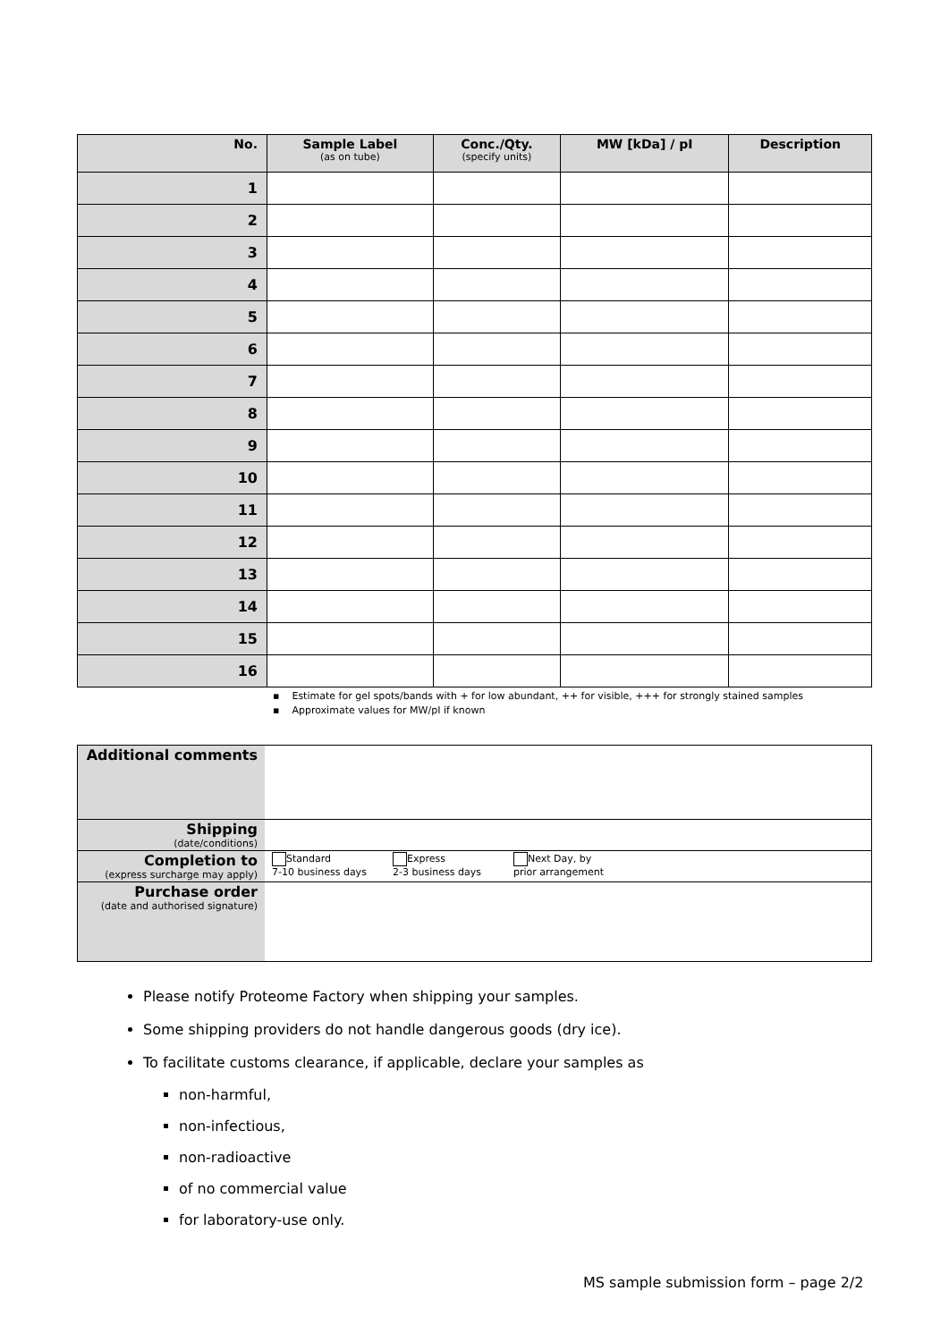| No. | Sample Label (as on tube) | Conc./Qty. (specify units) | MW [kDa] / pI | Description |
| --- | --- | --- | --- | --- |
| 1 | | | | |
| 2 | | | | |
| 3 | | | | |
| 4 | | | | |
| 5 | | | | |
| 6 | | | | |
| 7 | | | | |
| 8 | | | | |
| 9 | | | | |
| 10 | | | | |
| 11 | | | | |
| 12 | | | | |
| 13 | | | | |
| 14 | | | | |
| 15 | | | | |
| 16 | | | | |
▪ Estimate for gel spots/bands with + for low abundant, ++ for visible, +++ for strongly stained samples
▪ Approximate values for MW/pI if known
| Additional comments | |
| Shipping (date/conditions) | |
| Completion to (express surcharge may apply) | Standard 7-10 business days Express 2-3 business days Next Day, by prior arrangement |
| Purchase order (date and authorised signature) | |
Please notify Proteome Factory when shipping your samples.
Some shipping providers do not handle dangerous goods (dry ice).
To facilitate customs clearance, if applicable, declare your samples as
non-harmful,
non-infectious,
non-radioactive
of no commercial value
for laboratory-use only.
MS sample submission form – page 2/2